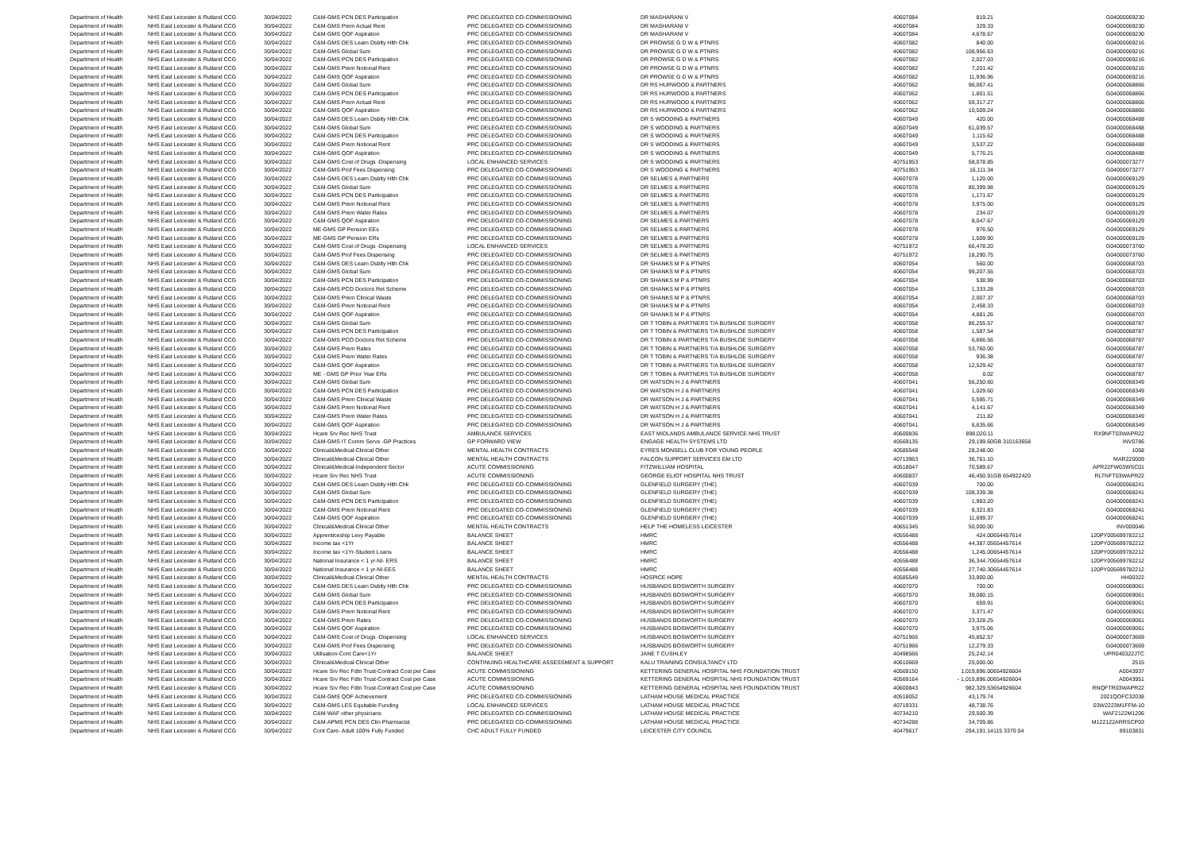| Department of Health | NHS East Leicester & Rutland CCG | 30/04/2022 | C&M-GMS PCN DES Participation | PRC DELEGATED CO-COMMISSIONING | DR MASHARANI V | 40607084 | 819.21 | | G04000069230 |
| Department of Health | NHS East Leicester & Rutland CCG | 30/04/2022 | C&M-GMS Prem Actual Rent | PRC DELEGATED CO-COMMISSIONING | DR MASHARANI V | 40607084 | 329.33 | | G04000069230 |
| Department of Health | NHS East Leicester & Rutland CCG | 30/04/2022 | C&M-GMS QOF Aspiration | PRC DELEGATED CO-COMMISSIONING | DR MASHARANI V | 40607084 | 4,678.67 | | G04000069230 |
| Department of Health | NHS East Leicester & Rutland CCG | 30/04/2022 | C&M-GMS DES Learn Dsblty Hlth Chk | PRC DELEGATED CO-COMMISSIONING | DR PROWSE G D W & PTNRS | 40607082 | 840.00 | | G04000069216 |
| Department of Health | NHS East Leicester & Rutland CCG | 30/04/2022 | C&M-GMS Global Sum | PRC DELEGATED CO-COMMISSIONING | DR PROWSE G D W & PTNRS | 40607082 | 108,956.63 | | G04000069216 |
| Department of Health | NHS East Leicester & Rutland CCG | 30/04/2022 | C&M-GMS PCN DES Participation | PRC DELEGATED CO-COMMISSIONING | DR PROWSE G D W & PTNRS | 40607082 | 2,027.03 | | G04000069216 |
| Department of Health | NHS East Leicester & Rutland CCG | 30/04/2022 | C&M-GMS Prem Notional Rent | PRC DELEGATED CO-COMMISSIONING | DR PROWSE G D W & PTNRS | 40607082 | 7,201.42 | | G04000069216 |
| Department of Health | NHS East Leicester & Rutland CCG | 30/04/2022 | C&M-GMS QOF Aspiration | PRC DELEGATED CO-COMMISSIONING | DR PROWSE G D W & PTNRS | 40607082 | 11,936.96 | | G04000069216 |
| Department of Health | NHS East Leicester & Rutland CCG | 30/04/2022 | C&M-GMS Global Sum | PRC DELEGATED CO-COMMISSIONING | DR RS HURWOOD & PARTNERS | 40607062 | 96,067.41 | | G04000068866 |
| Department of Health | NHS East Leicester & Rutland CCG | 30/04/2022 | C&M-GMS PCN DES Participation | PRC DELEGATED CO-COMMISSIONING | DR RS HURWOOD & PARTNERS | 40607062 | 1,801.51 | | G04000068866 |
| Department of Health | NHS East Leicester & Rutland CCG | 30/04/2022 | C&M-GMS Prem Actual Rent | PRC DELEGATED CO-COMMISSIONING | DR RS HURWOOD & PARTNERS | 40607062 | 59,317.27 | | G04000068866 |
| Department of Health | NHS East Leicester & Rutland CCG | 30/04/2022 | C&M-GMS QOF Aspiration | PRC DELEGATED CO-COMMISSIONING | DR RS HURWOOD & PARTNERS | 40607062 | 10,509.24 | | G04000068866 |
| Department of Health | NHS East Leicester & Rutland CCG | 30/04/2022 | C&M-GMS DES Learn Dsblty Hlth Chk | PRC DELEGATED CO-COMMISSIONING | DR S WOODING & PARTNERS | 40607049 | 420.00 | | G04000068488 |
| Department of Health | NHS East Leicester & Rutland CCG | 30/04/2022 | C&M-GMS Global Sum | PRC DELEGATED CO-COMMISSIONING | DR S WOODING & PARTNERS | 40607049 | 61,039.57 | | G04000068488 |
| Department of Health | NHS East Leicester & Rutland CCG | 30/04/2022 | C&M-GMS PCN DES Participation | PRC DELEGATED CO-COMMISSIONING | DR S WOODING & PARTNERS | 40607049 | 1,115.62 | | G04000068488 |
| Department of Health | NHS East Leicester & Rutland CCG | 30/04/2022 | C&M-GMS Prem Notional Rent | PRC DELEGATED CO-COMMISSIONING | DR S WOODING & PARTNERS | 40607049 | 3,537.22 | | G04000068488 |
| Department of Health | NHS East Leicester & Rutland CCG | 30/04/2022 | C&M-GMS QOF Aspiration | PRC DELEGATED CO-COMMISSIONING | DR S WOODING & PARTNERS | 40607049 | 5,776.21 | | G04000068488 |
| Department of Health | NHS East Leicester & Rutland CCG | 30/04/2022 | C&M-GMS Cost of Drugs -Dispensing | LOCAL ENHANCED SERVICES | DR S WOODING & PARTNERS | 40751953 | 58,078.85 | | G04000073277 |
| Department of Health | NHS East Leicester & Rutland CCG | 30/04/2022 | C&M-GMS Prof Fees Dispensing | PRC DELEGATED CO-COMMISSIONING | DR S WOODING & PARTNERS | 40751953 | 16,111.34 | | G04000073277 |
| Department of Health | NHS East Leicester & Rutland CCG | 30/04/2022 | C&M-GMS DES Learn Dsblty Hlth Chk | PRC DELEGATED CO-COMMISSIONING | DR SELMES & PARTNERS | 40607078 | 1,120.00 | | G04000069129 |
| Department of Health | NHS East Leicester & Rutland CCG | 30/04/2022 | C&M-GMS Global Sum | PRC DELEGATED CO-COMMISSIONING | DR SELMES & PARTNERS | 40607078 | 80,399.98 | | G04000069129 |
| Department of Health | NHS East Leicester & Rutland CCG | 30/04/2022 | C&M-GMS PCN DES Participation | PRC DELEGATED CO-COMMISSIONING | DR SELMES & PARTNERS | 40607078 | 1,171.67 | | G04000069129 |
| Department of Health | NHS East Leicester & Rutland CCG | 30/04/2022 | C&M-GMS Prem Notional Rent | PRC DELEGATED CO-COMMISSIONING | DR SELMES & PARTNERS | 40607078 | 3,975.00 | | G04000069129 |
| Department of Health | NHS East Leicester & Rutland CCG | 30/04/2022 | C&M-GMS Prem Water Rates | PRC DELEGATED CO-COMMISSIONING | DR SELMES & PARTNERS | 40607078 | 234.07 | | G04000069129 |
| Department of Health | NHS East Leicester & Rutland CCG | 30/04/2022 | C&M-GMS QOF Aspiration | PRC DELEGATED CO-COMMISSIONING | DR SELMES & PARTNERS | 40607078 | 8,047.67 | | G04000069129 |
| Department of Health | NHS East Leicester & Rutland CCG | 30/04/2022 | ME-GMS GP Pension EEs | PRC DELEGATED CO-COMMISSIONING | DR SELMES & PARTNERS | 40607078 | 976.50 | | G04000069129 |
| Department of Health | NHS East Leicester & Rutland CCG | 30/04/2022 | ME-GMS GP Pension ERs | PRC DELEGATED CO-COMMISSIONING | DR SELMES & PARTNERS | 40607078 | 1,509.90 | | G04000069129 |
| Department of Health | NHS East Leicester & Rutland CCG | 30/04/2022 | C&M-GMS Cost of Drugs -Dispensing | LOCAL ENHANCED SERVICES | DR SELMES & PARTNERS | 40751972 | 66,478.20 | | G04000073760 |
| Department of Health | NHS East Leicester & Rutland CCG | 30/04/2022 | C&M-GMS Prof Fees Dispensing | PRC DELEGATED CO-COMMISSIONING | DR SELMES & PARTNERS | 40751972 | 18,290.75 | | G04000073760 |
| Department of Health | NHS East Leicester & Rutland CCG | 30/04/2022 | C&M-GMS DES Learn Dsblty Hlth Chk | PRC DELEGATED CO-COMMISSIONING | DR SHANKS M P & PTNRS | 40607054 | 560.00 | | G04000068703 |
| Department of Health | NHS East Leicester & Rutland CCG | 30/04/2022 | C&M-GMS Global Sum | PRC DELEGATED CO-COMMISSIONING | DR SHANKS M P & PTNRS | 40607054 | 99,207.55 | | G04000068703 |
| Department of Health | NHS East Leicester & Rutland CCG | 30/04/2022 | C&M-GMS PCN DES Participation | PRC DELEGATED CO-COMMISSIONING | DR SHANKS M P & PTNRS | 40607054 | 538.99 | | G04000068703 |
| Department of Health | NHS East Leicester & Rutland CCG | 30/04/2022 | C&M-GMS PCO Doctors Ret Scheme | PRC DELEGATED CO-COMMISSIONING | DR SHANKS M P & PTNRS | 40607054 | 1,333.28 | | G04000068703 |
| Department of Health | NHS East Leicester & Rutland CCG | 30/04/2022 | C&M-GMS Prem Clinical Waste | PRC DELEGATED CO-COMMISSIONING | DR SHANKS M P & PTNRS | 40607054 | 2,007.37 | | G04000068703 |
| Department of Health | NHS East Leicester & Rutland CCG | 30/04/2022 | C&M-GMS Prem Notional Rent | PRC DELEGATED CO-COMMISSIONING | DR SHANKS M P & PTNRS | 40607054 | 2,458.33 | | G04000068703 |
| Department of Health | NHS East Leicester & Rutland CCG | 30/04/2022 | C&M-GMS QOF Aspiration | PRC DELEGATED CO-COMMISSIONING | DR SHANKS M P & PTNRS | 40607054 | 4,881.26 | | G04000068703 |
| Department of Health | NHS East Leicester & Rutland CCG | 30/04/2022 | C&M-GMS Global Sum | PRC DELEGATED CO-COMMISSIONING | DR T TOBIN & PARTNERS T/A BUSHLOE SURGERY | 40607058 | 86,255.57 | | G04000068787 |
| Department of Health | NHS East Leicester & Rutland CCG | 30/04/2022 | C&M-GMS PCN DES Participation | PRC DELEGATED CO-COMMISSIONING | DR T TOBIN & PARTNERS T/A BUSHLOE SURGERY | 40607058 | 1,587.54 | | G04000068787 |
| Department of Health | NHS East Leicester & Rutland CCG | 30/04/2022 | C&M-GMS PCO Doctors Ret Scheme | PRC DELEGATED CO-COMMISSIONING | DR T TOBIN & PARTNERS T/A BUSHLOE SURGERY | 40607058 | 6,666.56 | | G04000068787 |
| Department of Health | NHS East Leicester & Rutland CCG | 30/04/2022 | C&M-GMS Prem Rates | PRC DELEGATED CO-COMMISSIONING | DR T TOBIN & PARTNERS T/A BUSHLOE SURGERY | 40607058 | 53,760.00 | | G04000068787 |
| Department of Health | NHS East Leicester & Rutland CCG | 30/04/2022 | C&M-GMS Prem Water Rates | PRC DELEGATED CO-COMMISSIONING | DR T TOBIN & PARTNERS T/A BUSHLOE SURGERY | 40607058 | 936.38 | | G04000068787 |
| Department of Health | NHS East Leicester & Rutland CCG | 30/04/2022 | C&M-GMS QOF Aspiration | PRC DELEGATED CO-COMMISSIONING | DR T TOBIN & PARTNERS T/A BUSHLOE SURGERY | 40607058 | 12,529.42 | | G04000068787 |
| Department of Health | NHS East Leicester & Rutland CCG | 30/04/2022 | ME - GMS GP Prior Year ERs | PRC DELEGATED CO-COMMISSIONING | DR T TOBIN & PARTNERS T/A BUSHLOE SURGERY | 40607058 | 0.02 | | G04000068787 |
| Department of Health | NHS East Leicester & Rutland CCG | 30/04/2022 | C&M-GMS Global Sum | PRC DELEGATED CO-COMMISSIONING | DR WATSON H J & PARTNERS | 40607041 | 56,250.60 | | G04000068349 |
| Department of Health | NHS East Leicester & Rutland CCG | 30/04/2022 | C&M-GMS PCN DES Participation | PRC DELEGATED CO-COMMISSIONING | DR WATSON H J & PARTNERS | 40607041 | 1,029.60 | | G04000068349 |
| Department of Health | NHS East Leicester & Rutland CCG | 30/04/2022 | C&M-GMS Prem Clinical Waste | PRC DELEGATED CO-COMMISSIONING | DR WATSON H J & PARTNERS | 40607041 | 5,595.71 | | G04000068349 |
| Department of Health | NHS East Leicester & Rutland CCG | 30/04/2022 | C&M-GMS Prem Notional Rent | PRC DELEGATED CO-COMMISSIONING | DR WATSON H J & PARTNERS | 40607041 | 4,141.67 | | G04000068349 |
| Department of Health | NHS East Leicester & Rutland CCG | 30/04/2022 | C&M-GMS Prem Water Rates | PRC DELEGATED CO-COMMISSIONING | DR WATSON H J & PARTNERS | 40607041 | 211.82 | | G04000068349 |
| Department of Health | NHS East Leicester & Rutland CCG | 30/04/2022 | C&M-GMS QOF Aspiration | PRC DELEGATED CO-COMMISSIONING | DR WATSON H J & PARTNERS | 40607041 | 6,635.66 | | G04000068349 |
| Department of Health | NHS East Leicester & Rutland CCG | 30/04/2022 | Hcare Srv Rec NHS Trust | AMBULANCE SERVICES | EAST MIDLANDS AMBULANCE SERVICE NHS TRUST | 40600836 | 898,020.11 | | RX9NFT03WAPR22 |
| Department of Health | NHS East Leicester & Rutland CCG | 30/04/2022 | C&M-GMS IT Comm Servs -GP Practices | GP FORWARD VIEW | ENGAGE HEALTH SYSTEMS LTD | 40569135 | 29,199.60 | GB 310163658 | INV0786 |
| Department of Health | NHS East Leicester & Rutland CCG | 30/04/2022 | Clinical&Medical-Clinical Other | MENTAL HEALTH CONTRACTS | EYRES MONSELL CLUB FOR YOUNG PEOPLE | 40585548 | 28,248.00 | | 1058 |
| Department of Health | NHS East Leicester & Rutland CCG | 30/04/2022 | Clinical&Medical-Clinical Other | MENTAL HEALTH CONTRACTS | FALCON SUPPORT SERVICES EM LTD | 40713963 | 36,761.10 | | MAR220009 |
| Department of Health | NHS East Leicester & Rutland CCG | 30/04/2022 | Clinical&Medical-Independent Sector | ACUTE COMMISSIONING | FITZWILLIAM HOSPITAL | 40518047 | 70,589.67 | | APR22FW03WSC01 |
| Department of Health | NHS East Leicester & Rutland CCG | 30/04/2022 | Hcare Srv Rec NHS Trust | ACUTE COMMISSIONING | GEORGE ELIOT HOSPITAL NHS TRUST | 40600837 | 46,450.91 | GB 654922420 | RLTNFT03WAPR22 |
| Department of Health | NHS East Leicester & Rutland CCG | 30/04/2022 | C&M-GMS DES Learn Dsblty Hlth Chk | PRC DELEGATED CO-COMMISSIONING | GLENFIELD SURGERY (THE) | 40607039 | 700.00 | | G04000068241 |
| Department of Health | NHS East Leicester & Rutland CCG | 30/04/2022 | C&M-GMS Global Sum | PRC DELEGATED CO-COMMISSIONING | GLENFIELD SURGERY (THE) | 40607039 | 108,339.38 | | G04000068241 |
| Department of Health | NHS East Leicester & Rutland CCG | 30/04/2022 | C&M-GMS PCN DES Participation | PRC DELEGATED CO-COMMISSIONING | GLENFIELD SURGERY (THE) | 40607039 | 1,983.20 | | G04000068241 |
| Department of Health | NHS East Leicester & Rutland CCG | 30/04/2022 | C&M-GMS Prem Notional Rent | PRC DELEGATED CO-COMMISSIONING | GLENFIELD SURGERY (THE) | 40607039 | 8,321.83 | | G04000068241 |
| Department of Health | NHS East Leicester & Rutland CCG | 30/04/2022 | C&M-GMS QOF Aspiration | PRC DELEGATED CO-COMMISSIONING | GLENFIELD SURGERY (THE) | 40607039 | 11,699.37 | | G04000068241 |
| Department of Health | NHS East Leicester & Rutland CCG | 30/04/2022 | Clinical&Medical-Clinical Other | MENTAL HEALTH CONTRACTS | HELP THE HOMELESS LEICESTER | 40651345 | 50,000.00 | | INV000046 |
| Department of Health | NHS East Leicester & Rutland CCG | 30/04/2022 | Apprenticeship Levy Payable | BALANCE SHEET | HMRC | 40556488 | 424.00 | 654457614 | 120PY005699782212 |
| Department of Health | NHS East Leicester & Rutland CCG | 30/04/2022 | Income tax <1Yr | BALANCE SHEET | HMRC | 40556488 | 44,387.05 | 654457614 | 120PY005699782212 |
| Department of Health | NHS East Leicester & Rutland CCG | 30/04/2022 | Income tax <1Yr-Student Loans | BALANCE SHEET | HMRC | 40556488 | 1,245.00 | 654457614 | 120PY005699782212 |
| Department of Health | NHS East Leicester & Rutland CCG | 30/04/2022 | National Insurance < 1 yr-NI- ERS | BALANCE SHEET | HMRC | 40556488 | 36,344.70 | 654457614 | 120PY005699782212 |
| Department of Health | NHS East Leicester & Rutland CCG | 30/04/2022 | National Insurance < 1 yr-NI-EES | BALANCE SHEET | HMRC | 40556488 | 27,740.30 | 654457614 | 120PY005699782212 |
| Department of Health | NHS East Leicester & Rutland CCG | 30/04/2022 | Clinical&Medical-Clinical Other | MENTAL HEALTH CONTRACTS | HOSPICE HOPE | 40585549 | 33,900.00 | | HH00322 |
| Department of Health | NHS East Leicester & Rutland CCG | 30/04/2022 | C&M-GMS DES Learn Dsblty Hlth Chk | PRC DELEGATED CO-COMMISSIONING | HUSBANDS BOSWORTH SURGERY | 40607070 | 700.00 | | G04000069061 |
| Department of Health | NHS East Leicester & Rutland CCG | 30/04/2022 | C&M-GMS Global Sum | PRC DELEGATED CO-COMMISSIONING | HUSBANDS BOSWORTH SURGERY | 40607070 | 39,080.15 | | G04000069061 |
| Department of Health | NHS East Leicester & Rutland CCG | 30/04/2022 | C&M-GMS PCN DES Participation | PRC DELEGATED CO-COMMISSIONING | HUSBANDS BOSWORTH SURGERY | 40607070 | 659.91 | | G04000069061 |
| Department of Health | NHS East Leicester & Rutland CCG | 30/04/2022 | C&M-GMS Prem Notional Rent | PRC DELEGATED CO-COMMISSIONING | HUSBANDS BOSWORTH SURGERY | 40607070 | 3,371.47 | | G04000069061 |
| Department of Health | NHS East Leicester & Rutland CCG | 30/04/2022 | C&M-GMS Prem Rates | PRC DELEGATED CO-COMMISSIONING | HUSBANDS BOSWORTH SURGERY | 40607070 | 23,328.25 | | G04000069061 |
| Department of Health | NHS East Leicester & Rutland CCG | 30/04/2022 | C&M-GMS QOF Aspiration | PRC DELEGATED CO-COMMISSIONING | HUSBANDS BOSWORTH SURGERY | 40607070 | 3,975.06 | | G04000069061 |
| Department of Health | NHS East Leicester & Rutland CCG | 30/04/2022 | C&M-GMS Cost of Drugs -Dispensing | LOCAL ENHANCED SERVICES | HUSBANDS BOSWORTH SURGERY | 40751966 | 45,852.57 | | G04000073669 |
| Department of Health | NHS East Leicester & Rutland CCG | 30/04/2022 | C&M-GMS Prof Fees Dispensing | PRC DELEGATED CO-COMMISSIONING | HUSBANDS BOSWORTH SURGERY | 40751966 | 12,279.33 | | G04000073669 |
| Department of Health | NHS East Leicester & Rutland CCG | 30/04/2022 | Utilisation-Cont Care<1Yr | BALANCE SHEET | JANE T CUSHLEY | 40498566 | 25,242.14 | | UPR040322JTC |
| Department of Health | NHS East Leicester & Rutland CCG | 30/04/2022 | Clinical&Medical-Clinical Other | CONTINUING HEALTHCARE ASSESSMENT & SUPPORT | KALU TRAINING CONSULTANCY LTD | 40610669 | 25,000.00 | | 2515 |
| Department of Health | NHS East Leicester & Rutland CCG | 30/04/2022 | Hcare Srv Rec Fdtn Trust-Contract Cost per Case | ACUTE COMMISSIONING | KETTERING GENERAL HOSPITAL NHS FOUNDATION TRUST | 40569150 | 1,019,896.00 | 654926604 | A0043937 |
| Department of Health | NHS East Leicester & Rutland CCG | 30/04/2022 | Hcare Srv Rec Fdtn Trust-Contract Cost per Case | ACUTE COMMISSIONING | KETTERING GENERAL HOSPITAL NHS FOUNDATION TRUST | 40569164 | - 1,019,896.00 | 654926604 | A0043951 |
| Department of Health | NHS East Leicester & Rutland CCG | 30/04/2022 | Hcare Srv Rec Fdtn Trust-Contract Cost per Case | ACUTE COMMISSIONING | KETTERING GENERAL HOSPITAL NHS FOUNDATION TRUST | 40600843 | 982,329.53 | 654926604 | RNQFTR03WAPR22 |
| Department of Health | NHS East Leicester & Rutland CCG | 30/04/2022 | C&M-GMS QOF Achievement | PRC DELEGATED CO-COMMISSIONING | LATHAM HOUSE MEDICAL PRACTICE | 40518052 | 43,179.74 | | 2021QOFC32038 |
| Department of Health | NHS East Leicester & Rutland CCG | 30/04/2022 | C&M-GMS LES Equitable Funding | LOCAL ENHANCED SERVICES | LATHAM HOUSE MEDICAL PRACTICE | 40719331 | 48,738.76 | | 03W2223M1FFM-10 |
| Department of Health | NHS East Leicester & Rutland CCG | 30/04/2022 | C&M-WAF other physicians | PRC DELEGATED CO-COMMISSIONING | LATHAM HOUSE MEDICAL PRACTICE | 40734210 | 29,500.39 | | WAF2122M1206 |
| Department of Health | NHS East Leicester & Rutland CCG | 30/04/2022 | C&M-APMS PCN DES Clin Pharmacist | PRC DELEGATED CO-COMMISSIONING | LATHAM HOUSE MEDICAL PRACTICE | 40734288 | 34,709.86 | | M122122ARRSCP03 |
| Department of Health | NHS East Leicester & Rutland CCG | 30/04/2022 | Cont Care- Adult 100% Fully Funded | CHC ADULT FULLY FUNDED | LEICESTER CITY COUNCIL | 40479617 | 294,191.14 | 115 3370 04 | 89103831 |